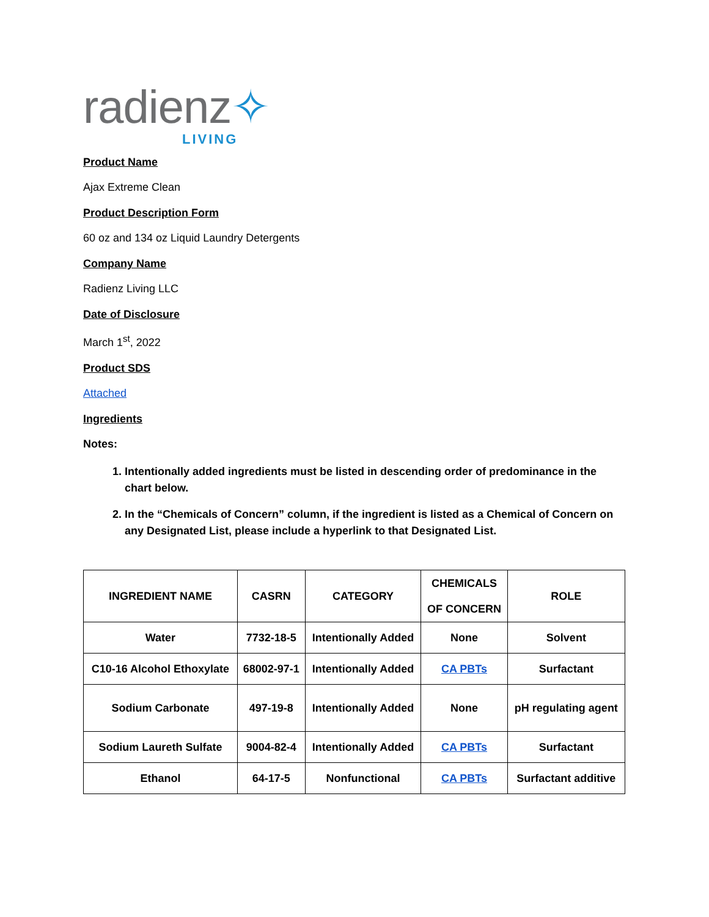radienz✧
LIVING
Product Name
Ajax Extreme Clean
Product Description Form
60 oz and 134 oz Liquid Laundry Detergents
Company Name
Radienz Living LLC
Date of Disclosure
March 1<sup>st</sup>, 2022
Product SDS
Attached
Ingredients
Notes:
1. Intentionally added ingredients must be listed in descending order of predominance in the chart below.
2. In the “Chemicals of Concern” column, if the ingredient is listed as a Chemical of Concern on any Designated List, please include a hyperlink to that Designated List.
| INGREDIENT NAME | CASRN | CATEGORY | CHEMICALS OF CONCERN | ROLE |
| --- | --- | --- | --- | --- |
| Water | 7732-18-5 | Intentionally Added | None | Solvent |
| C10-16 Alcohol Ethoxylate | 68002-97-1 | Intentionally Added | CA PBTs | Surfactant |
| Sodium Carbonate | 497-19-8 | Intentionally Added | None | pH regulating agent |
| Sodium Laureth Sulfate | 9004-82-4 | Intentionally Added | CA PBTs | Surfactant |
| Ethanol | 64-17-5 | Nonfunctional | CA PBTs | Surfactant additive |